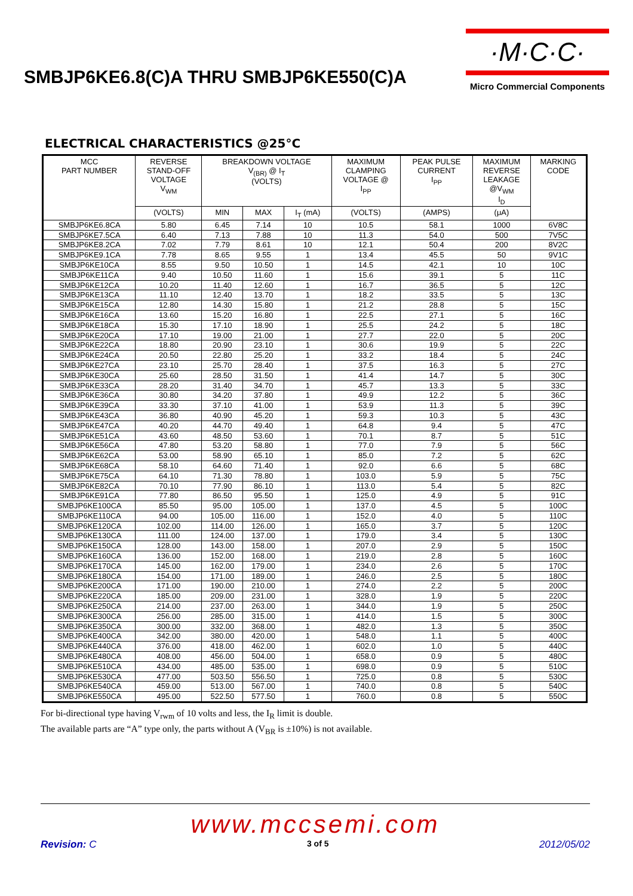SMBJP6KE6.8(C)A THRU SMBJP6KE550(C)A
·M·C·C·
Micro Commercial Components
ELECTRICAL CHARACTERISTICS @25°C
| MCC PART NUMBER | REVERSE STAND-OFF VOLTAGE V<sub>WM</sub> | BREAKDOWN VOLTAGE V<sub>(BR)</sub> @ I<sub>T</sub> (VOLTS) | | | MAXIMUM CLAMPING VOLTAGE @ I<sub>PP</sub> | PEAK PULSE CURRENT I<sub>PP</sub> | MAXIMUM REVERSE LEAKAGE @V<sub>WM</sub> I<sub>D</sub> | MARKING CODE |
| --- | --- | --- | --- | --- | --- | --- | --- | --- |
| | (VOLTS) | MIN | MAX | I<sub>T</sub> (mA) | (VOLTS) | (AMPS) | (μA) | |
| SMBJP6KE6.8CA | 5.80 | 6.45 | 7.14 | 10 | 10.5 | 58.1 | 1000 | 6V8C |
| SMBJP6KE7.5CA | 6.40 | 7.13 | 7.88 | 10 | 11.3 | 54.0 | 500 | 7V5C |
| SMBJP6KE8.2CA | 7.02 | 7.79 | 8.61 | 10 | 12.1 | 50.4 | 200 | 8V2C |
| SMBJP6KE9.1CA | 7.78 | 8.65 | 9.55 | 1 | 13.4 | 45.5 | 50 | 9V1C |
| SMBJP6KE10CA | 8.55 | 9.50 | 10.50 | 1 | 14.5 | 42.1 | 10 | 10C |
| SMBJP6KE11CA | 9.40 | 10.50 | 11.60 | 1 | 15.6 | 39.1 | 5 | 11C |
| SMBJP6KE12CA | 10.20 | 11.40 | 12.60 | 1 | 16.7 | 36.5 | 5 | 12C |
| SMBJP6KE13CA | 11.10 | 12.40 | 13.70 | 1 | 18.2 | 33.5 | 5 | 13C |
| SMBJP6KE15CA | 12.80 | 14.30 | 15.80 | 1 | 21.2 | 28.8 | 5 | 15C |
| SMBJP6KE16CA | 13.60 | 15.20 | 16.80 | 1 | 22.5 | 27.1 | 5 | 16C |
| SMBJP6KE18CA | 15.30 | 17.10 | 18.90 | 1 | 25.5 | 24.2 | 5 | 18C |
| SMBJP6KE20CA | 17.10 | 19.00 | 21.00 | 1 | 27.7 | 22.0 | 5 | 20C |
| SMBJP6KE22CA | 18.80 | 20.90 | 23.10 | 1 | 30.6 | 19.9 | 5 | 22C |
| SMBJP6KE24CA | 20.50 | 22.80 | 25.20 | 1 | 33.2 | 18.4 | 5 | 24C |
| SMBJP6KE27CA | 23.10 | 25.70 | 28.40 | 1 | 37.5 | 16.3 | 5 | 27C |
| SMBJP6KE30CA | 25.60 | 28.50 | 31.50 | 1 | 41.4 | 14.7 | 5 | 30C |
| SMBJP6KE33CA | 28.20 | 31.40 | 34.70 | 1 | 45.7 | 13.3 | 5 | 33C |
| SMBJP6KE36CA | 30.80 | 34.20 | 37.80 | 1 | 49.9 | 12.2 | 5 | 36C |
| SMBJP6KE39CA | 33.30 | 37.10 | 41.00 | 1 | 53.9 | 11.3 | 5 | 39C |
| SMBJP6KE43CA | 36.80 | 40.90 | 45.20 | 1 | 59.3 | 10.3 | 5 | 43C |
| SMBJP6KE47CA | 40.20 | 44.70 | 49.40 | 1 | 64.8 | 9.4 | 5 | 47C |
| SMBJP6KE51CA | 43.60 | 48.50 | 53.60 | 1 | 70.1 | 8.7 | 5 | 51C |
| SMBJP6KE56CA | 47.80 | 53.20 | 58.80 | 1 | 77.0 | 7.9 | 5 | 56C |
| SMBJP6KE62CA | 53.00 | 58.90 | 65.10 | 1 | 85.0 | 7.2 | 5 | 62C |
| SMBJP6KE68CA | 58.10 | 64.60 | 71.40 | 1 | 92.0 | 6.6 | 5 | 68C |
| SMBJP6KE75CA | 64.10 | 71.30 | 78.80 | 1 | 103.0 | 5.9 | 5 | 75C |
| SMBJP6KE82CA | 70.10 | 77.90 | 86.10 | 1 | 113.0 | 5.4 | 5 | 82C |
| SMBJP6KE91CA | 77.80 | 86.50 | 95.50 | 1 | 125.0 | 4.9 | 5 | 91C |
| SMBJP6KE100CA | 85.50 | 95.00 | 105.00 | 1 | 137.0 | 4.5 | 5 | 100C |
| SMBJP6KE110CA | 94.00 | 105.00 | 116.00 | 1 | 152.0 | 4.0 | 5 | 110C |
| SMBJP6KE120CA | 102.00 | 114.00 | 126.00 | 1 | 165.0 | 3.7 | 5 | 120C |
| SMBJP6KE130CA | 111.00 | 124.00 | 137.00 | 1 | 179.0 | 3.4 | 5 | 130C |
| SMBJP6KE150CA | 128.00 | 143.00 | 158.00 | 1 | 207.0 | 2.9 | 5 | 150C |
| SMBJP6KE160CA | 136.00 | 152.00 | 168.00 | 1 | 219.0 | 2.8 | 5 | 160C |
| SMBJP6KE170CA | 145.00 | 162.00 | 179.00 | 1 | 234.0 | 2.6 | 5 | 170C |
| SMBJP6KE180CA | 154.00 | 171.00 | 189.00 | 1 | 246.0 | 2.5 | 5 | 180C |
| SMBJP6KE200CA | 171.00 | 190.00 | 210.00 | 1 | 274.0 | 2.2 | 5 | 200C |
| SMBJP6KE220CA | 185.00 | 209.00 | 231.00 | 1 | 328.0 | 1.9 | 5 | 220C |
| SMBJP6KE250CA | 214.00 | 237.00 | 263.00 | 1 | 344.0 | 1.9 | 5 | 250C |
| SMBJP6KE300CA | 256.00 | 285.00 | 315.00 | 1 | 414.0 | 1.5 | 5 | 300C |
| SMBJP6KE350CA | 300.00 | 332.00 | 368.00 | 1 | 482.0 | 1.3 | 5 | 350C |
| SMBJP6KE400CA | 342.00 | 380.00 | 420.00 | 1 | 548.0 | 1.1 | 5 | 400C |
| SMBJP6KE440CA | 376.00 | 418.00 | 462.00 | 1 | 602.0 | 1.0 | 5 | 440C |
| SMBJP6KE480CA | 408.00 | 456.00 | 504.00 | 1 | 658.0 | 0.9 | 5 | 480C |
| SMBJP6KE510CA | 434.00 | 485.00 | 535.00 | 1 | 698.0 | 0.9 | 5 | 510C |
| SMBJP6KE530CA | 477.00 | 503.50 | 556.50 | 1 | 725.0 | 0.8 | 5 | 530C |
| SMBJP6KE540CA | 459.00 | 513.00 | 567.00 | 1 | 740.0 | 0.8 | 5 | 540C |
| SMBJP6KE550CA | 495.00 | 522.50 | 577.50 | 1 | 760.0 | 0.8 | 5 | 550C |
For bi-directional type having V<sub>rwm</sub> of 10 volts and less, the I<sub>R</sub> limit is double.
The available parts are “A” type only, the parts without A (V<sub>BR</sub> is ±10%) is not available.
www.mccsemi.com
Revision: C 3 of 5 2012/05/02